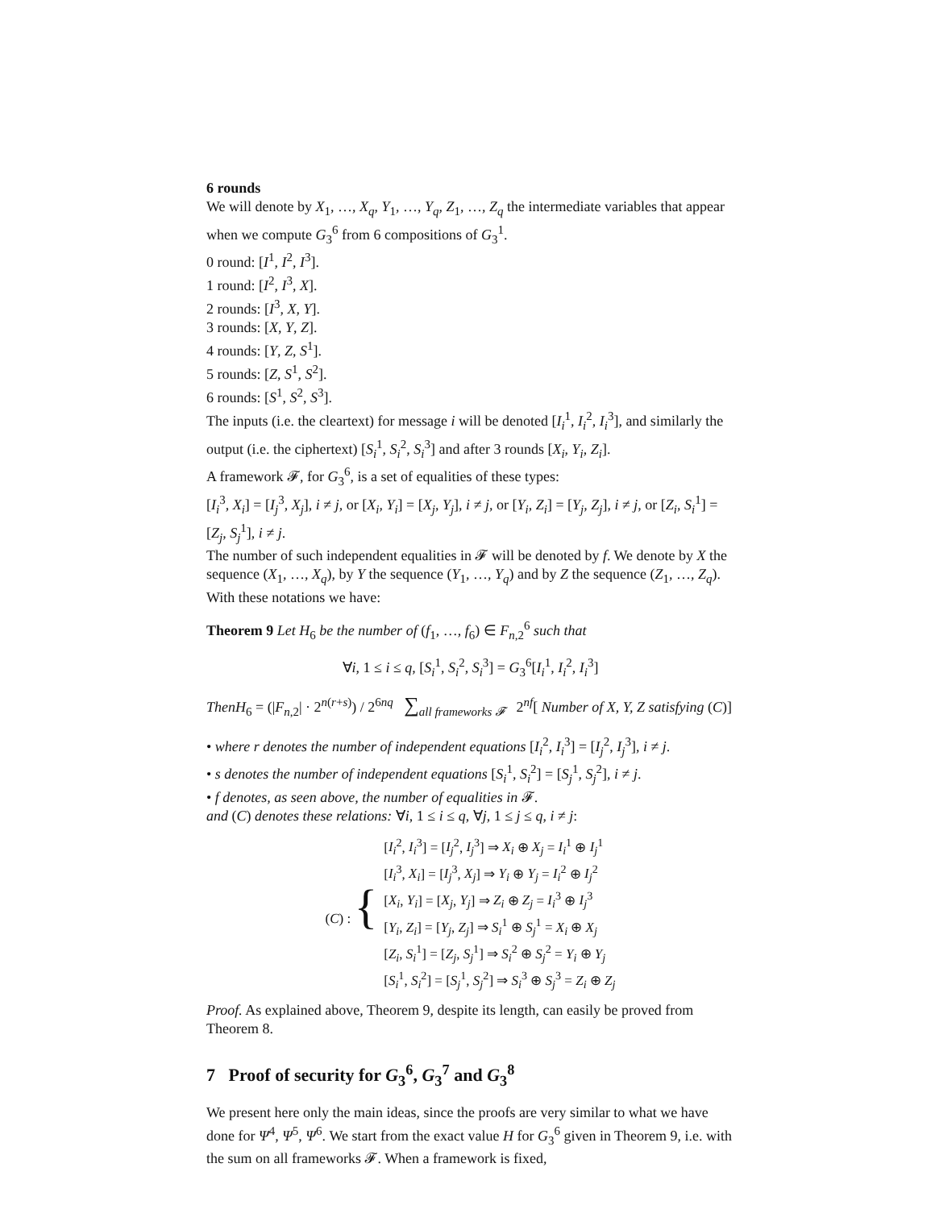6 rounds
We will denote by X<sub>1</sub>, …, X<sub>q</sub>, Y<sub>1</sub>, …, Y<sub>q</sub>, Z<sub>1</sub>, …, Z<sub>q</sub> the intermediate variables that appear when we compute G<sub>3</sub><sup>6</sup> from 6 compositions of G<sub>3</sub><sup>1</sup>.
0 round: [I<sup>1</sup>, I<sup>2</sup>, I<sup>3</sup>].
1 round: [I<sup>2</sup>, I<sup>3</sup>, X].
2 rounds: [I<sup>3</sup>, X, Y].
3 rounds: [X, Y, Z].
4 rounds: [Y, Z, S<sup>1</sup>].
5 rounds: [Z, S<sup>1</sup>, S<sup>2</sup>].
6 rounds: [S<sup>1</sup>, S<sup>2</sup>, S<sup>3</sup>].
The inputs (i.e. the cleartext) for message i will be denoted [I<sub>i</sub><sup>1</sup>, I<sub>i</sub><sup>2</sup>, I<sub>i</sub><sup>3</sup>], and similarly the output (i.e. the ciphertext) [S<sub>i</sub><sup>1</sup>, S<sub>i</sub><sup>2</sup>, S<sub>i</sub><sup>3</sup>] and after 3 rounds [X<sub>i</sub>, Y<sub>i</sub>, Z<sub>i</sub>].
A framework 𝓕, for G<sub>3</sub><sup>6</sup>, is a set of equalities of these types:
[I<sub>i</sub><sup>3</sup>, X<sub>i</sub>] = [I<sub>j</sub><sup>3</sup>, X<sub>j</sub>], i ≠ j, or [X<sub>i</sub>, Y<sub>i</sub>] = [X<sub>j</sub>, Y<sub>j</sub>], i ≠ j, or [Y<sub>i</sub>, Z<sub>i</sub>] = [Y<sub>j</sub>, Z<sub>j</sub>], i ≠ j, or [Z<sub>i</sub>, S<sub>i</sub><sup>1</sup>] = [Z<sub>j</sub>, S<sub>j</sub><sup>1</sup>], i ≠ j.
The number of such independent equalities in 𝓕 will be denoted by f. We denote by X the sequence (X<sub>1</sub>, …, X<sub>q</sub>), by Y the sequence (Y<sub>1</sub>, …, Y<sub>q</sub>) and by Z the sequence (Z<sub>1</sub>, …, Z<sub>q</sub>). With these notations we have:
Theorem 9 Let H<sub>6</sub> be the number of (f<sub>1</sub>, …, f<sub>6</sub>) ∈ F<sub>n,2</sub><sup>6</sup> such that
∀i, 1 ≤ i ≤ q, [S<sub>i</sub><sup>1</sup>, S<sub>i</sub><sup>2</sup>, S<sub>i</sub><sup>3</sup>] = G<sub>3</sub><sup>6</sup>[I<sub>i</sub><sup>1</sup>, I<sub>i</sub><sup>2</sup>, I<sub>i</sub><sup>3</sup>]
ThenH<sub>6</sub> = (|F<sub>n,2</sub>| · 2<sup>n(r+s)</sup>) / 2<sup>6nq</sup> ∑<sub>all frameworks 𝓕</sub> 2<sup>nf</sup>[ Number of X, Y, Z satisfying (C)]
• where r denotes the number of independent equations [I<sub>i</sub><sup>2</sup>, I<sub>i</sub><sup>3</sup>] = [I<sub>j</sub><sup>2</sup>, I<sub>j</sub><sup>3</sup>], i ≠ j.
• s denotes the number of independent equations [S<sub>i</sub><sup>1</sup>, S<sub>i</sub><sup>2</sup>] = [S<sub>j</sub><sup>1</sup>, S<sub>j</sub><sup>2</sup>], i ≠ j.
• f denotes, as seen above, the number of equalities in 𝓕.
and (C) denotes these relations: ∀i, 1 ≤ i ≤ q, ∀j, 1 ≤ j ≤ q, i ≠ j:
| ( C ) : { | [ I<sub>i</sub><sup>2</sup>, I<sub>i</sub><sup>3</sup>] = [ I<sub>j</sub><sup>2</sup>, I<sub>j</sub><sup>3</sup>] ⇒ X<sub>i</sub> ⊕ X<sub>j</sub> = I<sub>i</sub><sup>1</sup> ⊕ I<sub>j</sub><sup>1</sup> |
| | [ I<sub>i</sub><sup>3</sup>, X<sub>i</sub> ] = [ I<sub>j</sub><sup>3</sup>, X<sub>j</sub> ] ⇒ Y<sub>i</sub> ⊕ Y<sub>j</sub> = I<sub>i</sub><sup>2</sup> ⊕ I<sub>j</sub><sup>2</sup> |
| | [ X<sub>i</sub> , Y<sub>i</sub> ] = [ X<sub>j</sub> , Y<sub>j</sub> ] ⇒ Z<sub>i</sub> ⊕ Z<sub>j</sub> = I<sub>i</sub><sup>3</sup> ⊕ I<sub>j</sub><sup>3</sup> |
| | [ Y<sub>i</sub> , Z<sub>i</sub> ] = [ Y<sub>j</sub> , Z<sub>j</sub> ] ⇒ S<sub>i</sub><sup>1</sup> ⊕ S<sub>j</sub><sup>1</sup> = X<sub>i</sub> ⊕ X<sub>j</sub> |
| | [ Z<sub>i</sub> , S<sub>i</sub><sup>1</sup>] = [ Z<sub>j</sub> , S<sub>j</sub><sup>1</sup>] ⇒ S<sub>i</sub><sup>2</sup> ⊕ S<sub>j</sub><sup>2</sup> = Y<sub>i</sub> ⊕ Y<sub>j</sub> |
| | [ S<sub>i</sub><sup>1</sup>, S<sub>i</sub><sup>2</sup>] = [ S<sub>j</sub><sup>1</sup>, S<sub>j</sub><sup>2</sup>] ⇒ S<sub>i</sub><sup>3</sup> ⊕ S<sub>j</sub><sup>3</sup> = Z<sub>i</sub> ⊕ Z<sub>j</sub> |
Proof. As explained above, Theorem 9, despite its length, can easily be proved from Theorem 8.
7 Proof of security for G<sub>3</sub><sup>6</sup>, G<sub>3</sub><sup>7</sup> and G<sub>3</sub><sup>8</sup>
We present here only the main ideas, since the proofs are very similar to what we have done for Ψ<sup>4</sup>, Ψ<sup>5</sup>, Ψ<sup>6</sup>. We start from the exact value H for G<sub>3</sub><sup>6</sup> given in Theorem 9, i.e. with the sum on all frameworks 𝓕. When a framework is fixed,